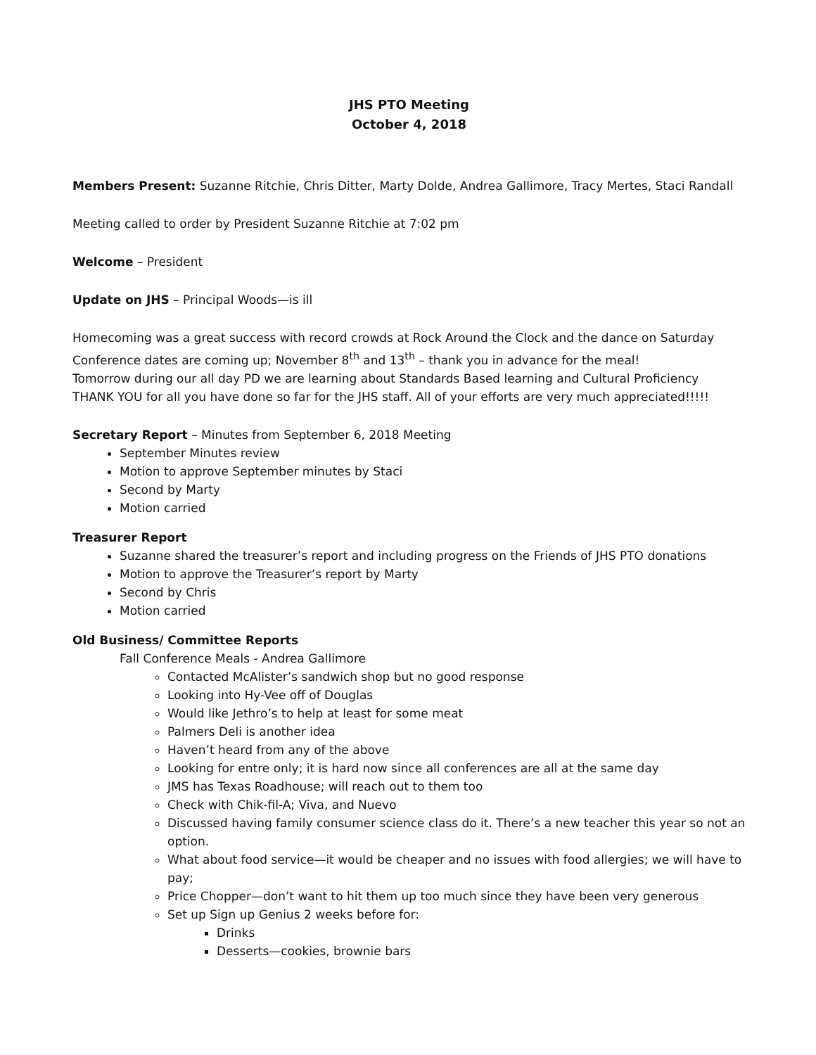JHS PTO Meeting
October 4, 2018
Members Present: Suzanne Ritchie, Chris Ditter, Marty Dolde, Andrea Gallimore, Tracy Mertes, Staci Randall
Meeting called to order by President Suzanne Ritchie at 7:02 pm
Welcome – President
Update on JHS – Principal Woods—is ill
Homecoming was a great success with record crowds at Rock Around the Clock and the dance on Saturday
Conference dates are coming up; November 8<sup>th</sup> and 13<sup>th</sup> – thank you in advance for the meal!
Tomorrow during our all day PD we are learning about Standards Based learning and Cultural Proficiency
THANK YOU for all you have done so far for the JHS staff. All of your efforts are very much appreciated!!!!!
Secretary Report – Minutes from September 6, 2018 Meeting
September Minutes review
Motion to approve September minutes by Staci
Second by Marty
Motion carried
Treasurer Report
Suzanne shared the treasurer’s report and including progress on the Friends of JHS PTO donations
Motion to approve the Treasurer’s report by Marty
Second by Chris
Motion carried
Old Business/ Committee Reports
Fall Conference Meals - Andrea Gallimore
Contacted McAlister’s sandwich shop but no good response
Looking into Hy-Vee off of Douglas
Would like Jethro’s to help at least for some meat
Palmers Deli is another idea
Haven’t heard from any of the above
Looking for entre only; it is hard now since all conferences are all at the same day
JMS has Texas Roadhouse; will reach out to them too
Check with Chik-fil-A; Viva, and Nuevo
Discussed having family consumer science class do it. There’s a new teacher this year so not an option.
What about food service—it would be cheaper and no issues with food allergies; we will have to pay;
Price Chopper—don’t want to hit them up too much since they have been very generous
Set up Sign up Genius 2 weeks before for:
Drinks
Desserts—cookies, brownie bars